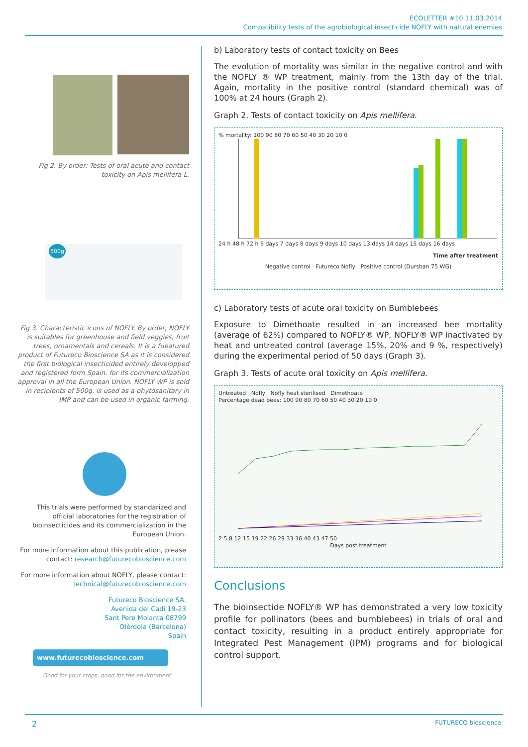ECOLETTER #10 11.03.2014
Compatibility tests of the agrobiological insecticide NOFLY with natural enemies
Fig 2. By order: Tests of oral acute and contact toxicity on Apis mellifera L.
500g
Fig 3. Characteristic icons of NOFLY. By order, NOFLY is suitables for greenhouse and field veggies, fruit trees, ornamentals and cereals. It is a fueatured product of Futureco Bioscience SA as it is considered the first biological insecticided entirely developped and registered form Spain. for its commercialization approval in all the European Union. NOFLY WP is sold in recipients of 500g, is used as a phytosanitary in IMP and can be used in organic farming.
This trials were performed by standarized and official laboratories for the registration of bioinsecticides and its commercialization in the European Union.
For more information about this publication, please contact: research@futurecobioscience.com
For more information about NOFLY, please contact: technical@futurecobioscience.com
Futureco Bioscience SA,
Avenida del Cadí 19-23
Sant Pere Molanta 08799
Olèrdola (Barcelona)
Spain
www.futurecobioscience.com
Good for your crops, good for the environment
b) Laboratory tests of contact toxicity on Bees
The evolution of mortality was similar in the negative control and with the NOFLY ® WP treatment, mainly from the 13th day of the trial. Again, mortality in the positive control (standard chemical) was of 100% at 24 hours (Graph 2).
Graph 2. Tests of contact toxicity on Apis mellifera.
% mortality: 100 90 80 70 60 50 40 30 20 10 0
24 h 48 h 72 h 6 days 7 days 8 days 9 days 10 days 13 days 14 days 15 days 16 days
Time after treatment
Negative control Futureco Nofly Positive control (Dursban 75 WG)
c) Laboratory tests of acute oral toxicity on Bumblebees
Exposure to Dimethoate resulted in an increased bee mortality (average of 62%) compared to NOFLY® WP, NOFLY® WP inactivated by heat and untreated control (average 15%, 20% and 9 %, respectively) during the experimental period of 50 days (Graph 3).
Graph 3. Tests of acute oral toxicity on Apis mellifera.
Untreated Nofly Nofly heat sterilised Dimethoate
Percentage dead bees: 100 90 80 70 60 50 40 30 20 10 0
2 5 8 12 15 19 22 26 29 33 36 40 43 47 50
Days post treatment
Conclusions
The bioinsectide NOFLY® WP has demonstrated a very low toxicity profile for pollinators (bees and bumblebees) in trials of oral and contact toxicity, resulting in a product entirely appropriate for Integrated Pest Management (IPM) programs and for biological control support.
2 FUTURECO bioscience